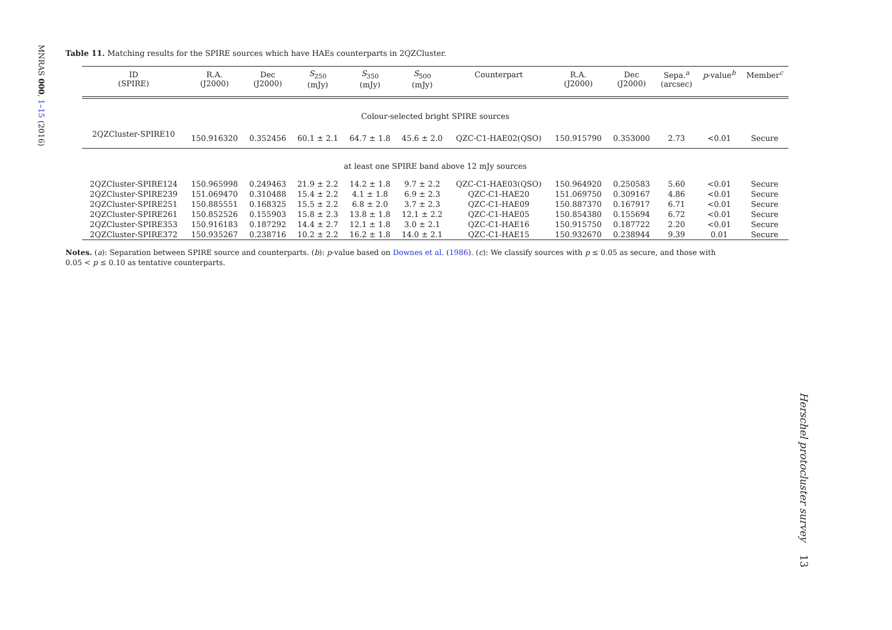MNRAS 000, 1–15 (2016)
Table 11. Matching results for the SPIRE sources which have HAEs counterparts in 2QZCluster.
| ID (SPIRE) | R.A. (J2000) | Dec (J2000) | S<sub>250</sub> (mJy) | S<sub>350</sub> (mJy) | S<sub>500</sub> (mJy) | Counterpart | R.A. (J2000) | Dec (J2000) | Sepa.<sup>a</sup> (arcsec) | p -value<sup>b</sup> | Member<sup>c</sup> |
| --- | --- | --- | --- | --- | --- | --- | --- | --- | --- | --- | --- |
| Colour-selected bright SPIRE sources | | | | | | | | | | | |
| 2QZCluster-SPIRE10 | 150.916320 | 0.352456 | 60.1 ± 2.1 | 64.7 ± 1.8 | 45.6 ± 2.0 | QZC-C1-HAE02(QSO) | 150.915790 | 0.353000 | 2.73 | <0.01 | Secure |
| at least one SPIRE band above 12 mJy sources | | | | | | | | | | | |
| 2QZCluster-SPIRE124 | 150.965998 | 0.249463 | 21.9 ± 2.2 | 14.2 ± 1.8 | 9.7 ± 2.2 | QZC-C1-HAE03(QSO) | 150.964920 | 0.250583 | 5.60 | <0.01 | Secure |
| 2QZCluster-SPIRE239 | 151.069470 | 0.310488 | 15.4 ± 2.2 | 4.1 ± 1.8 | 6.9 ± 2.3 | QZC-C1-HAE20 | 151.069750 | 0.309167 | 4.86 | <0.01 | Secure |
| 2QZCluster-SPIRE251 | 150.885551 | 0.168325 | 15.5 ± 2.2 | 6.8 ± 2.0 | 3.7 ± 2.3 | QZC-C1-HAE09 | 150.887370 | 0.167917 | 6.71 | <0.01 | Secure |
| 2QZCluster-SPIRE261 | 150.852526 | 0.155903 | 15.8 ± 2.3 | 13.8 ± 1.8 | 12.1 ± 2.2 | QZC-C1-HAE05 | 150.854380 | 0.155694 | 6.72 | <0.01 | Secure |
| 2QZCluster-SPIRE353 | 150.916183 | 0.187292 | 14.4 ± 2.7 | 12.1 ± 1.8 | 3.0 ± 2.1 | QZC-C1-HAE16 | 150.915750 | 0.187722 | 2.20 | <0.01 | Secure |
| 2QZCluster-SPIRE372 | 150.935267 | 0.238716 | 10.2 ± 2.2 | 16.2 ± 1.8 | 14.0 ± 2.1 | QZC-C1-HAE15 | 150.932670 | 0.238944 | 9.39 | 0.01 | Secure |
Notes. (a): Separation between SPIRE source and counterparts. (b): p-value based on Downes et al. (1986). (c): We classify sources with p ≤ 0.05 as secure, and those with
0.05 < p ≤ 0.10 as tentative counterparts.
Herschel protocluster survey 13